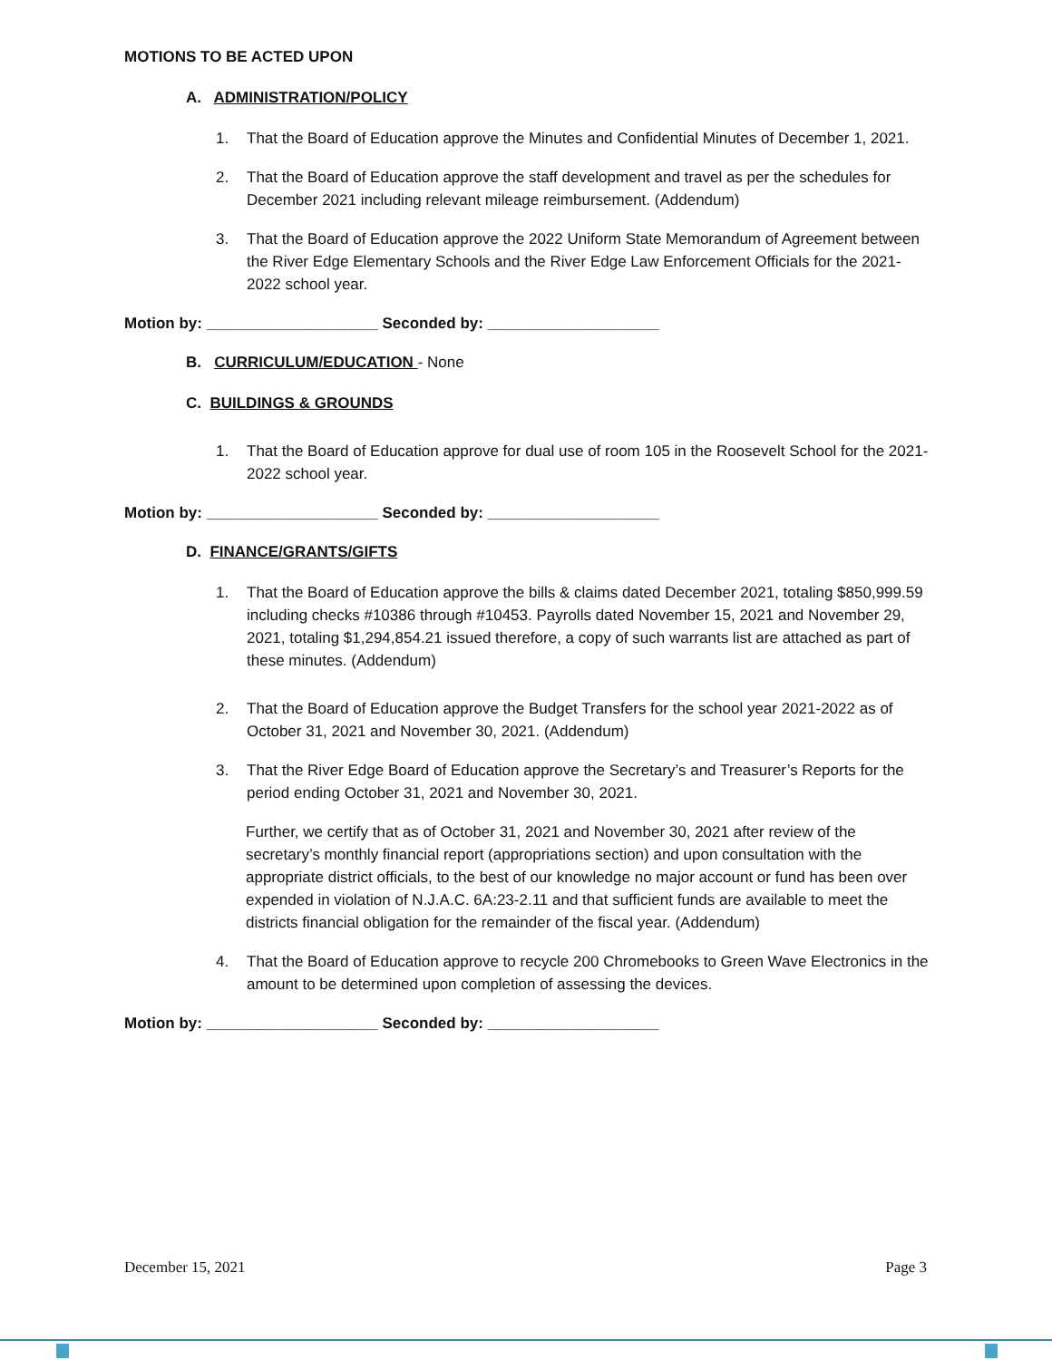MOTIONS TO BE ACTED UPON
A. ADMINISTRATION/POLICY
1. That the Board of Education approve the Minutes and Confidential Minutes of December 1, 2021.
2. That the Board of Education approve the staff development and travel as per the schedules for December 2021 including relevant mileage reimbursement. (Addendum)
3. That the Board of Education approve the 2022 Uniform State Memorandum of Agreement between the River Edge Elementary Schools and the River Edge Law Enforcement Officials for the 2021-2022 school year.
Motion by: ____________________ Seconded by: ____________________
B. CURRICULUM/EDUCATION - None
C. BUILDINGS & GROUNDS
1. That the Board of Education approve for dual use of room 105 in the Roosevelt School for the 2021-2022 school year.
Motion by: ____________________ Seconded by: ____________________
D. FINANCE/GRANTS/GIFTS
1. That the Board of Education approve the bills & claims dated December 2021, totaling $850,999.59 including checks #10386 through #10453. Payrolls dated November 15, 2021 and November 29, 2021, totaling $1,294,854.21 issued therefore, a copy of such warrants list are attached as part of these minutes. (Addendum)
2. That the Board of Education approve the Budget Transfers for the school year 2021-2022 as of October 31, 2021 and November 30, 2021. (Addendum)
3. That the River Edge Board of Education approve the Secretary’s and Treasurer’s Reports for the period ending October 31, 2021 and November 30, 2021.
Further, we certify that as of October 31, 2021 and November 30, 2021 after review of the secretary’s monthly financial report (appropriations section) and upon consultation with the appropriate district officials, to the best of our knowledge no major account or fund has been over expended in violation of N.J.A.C. 6A:23-2.11 and that sufficient funds are available to meet the districts financial obligation for the remainder of the fiscal year. (Addendum)
4. That the Board of Education approve to recycle 200 Chromebooks to Green Wave Electronics in the amount to be determined upon completion of assessing the devices.
Motion by: ____________________ Seconded by: ____________________
December 15, 2021 Page 3